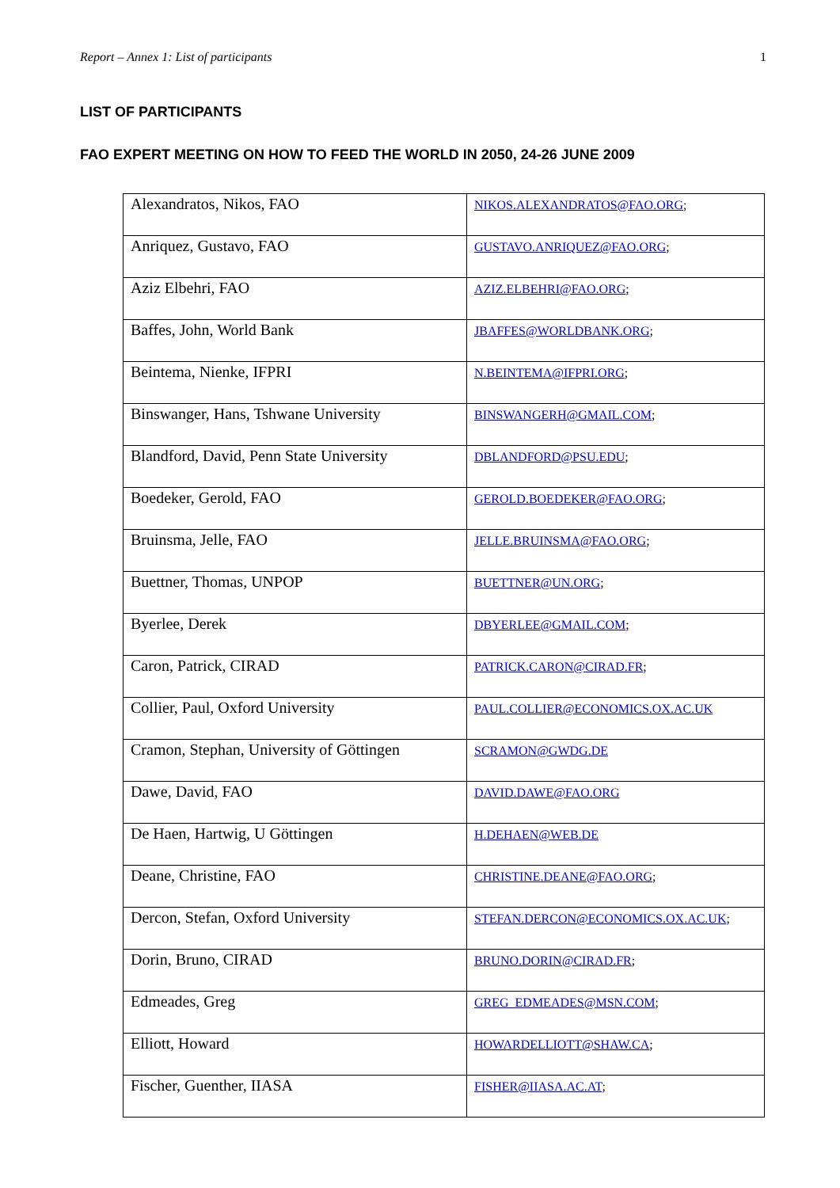Report – Annex 1: List of participants 1
LIST OF PARTICIPANTS
FAO EXPERT MEETING ON HOW TO FEED THE WORLD IN 2050, 24-26 JUNE 2009
| Alexandratos, Nikos, FAO | NIKOS.ALEXANDRATOS@FAO.ORG ; |
| Anriquez, Gustavo, FAO | GUSTAVO.ANRIQUEZ@FAO.ORG ; |
| Aziz Elbehri, FAO | AZIZ.ELBEHRI@FAO.ORG ; |
| Baffes, John, World Bank | JBAFFES@WORLDBANK.ORG ; |
| Beintema, Nienke, IFPRI | N.BEINTEMA@IFPRI.ORG ; |
| Binswanger, Hans, Tshwane University | BINSWANGERH@GMAIL.COM ; |
| Blandford, David, Penn State University | DBLANDFORD@PSU.EDU ; |
| Boedeker, Gerold, FAO | GEROLD.BOEDEKER@FAO.ORG ; |
| Bruinsma, Jelle, FAO | JELLE.BRUINSMA@FAO.ORG ; |
| Buettner, Thomas, UNPOP | BUETTNER@UN.ORG ; |
| Byerlee, Derek | DBYERLEE@GMAIL.COM ; |
| Caron, Patrick, CIRAD | PATRICK.CARON@CIRAD.FR ; |
| Collier, Paul, Oxford University | PAUL.COLLIER@ECONOMICS.OX.AC.UK |
| Cramon, Stephan, University of Göttingen | SCRAMON@GWDG.DE |
| Dawe, David, FAO | DAVID.DAWE@FAO.ORG |
| De Haen, Hartwig, U Göttingen | H.DEHAEN@WEB.DE |
| Deane, Christine, FAO | CHRISTINE.DEANE@FAO.ORG ; |
| Dercon, Stefan, Oxford University | STEFAN.DERCON@ECONOMICS.OX.AC.UK ; |
| Dorin, Bruno, CIRAD | BRUNO.DORIN@CIRAD.FR ; |
| Edmeades, Greg | GREG_EDMEADES@MSN.COM ; |
| Elliott, Howard | HOWARDELLIOTT@SHAW.CA ; |
| Fischer, Guenther, IIASA | FISHER@IIASA.AC.AT ; |